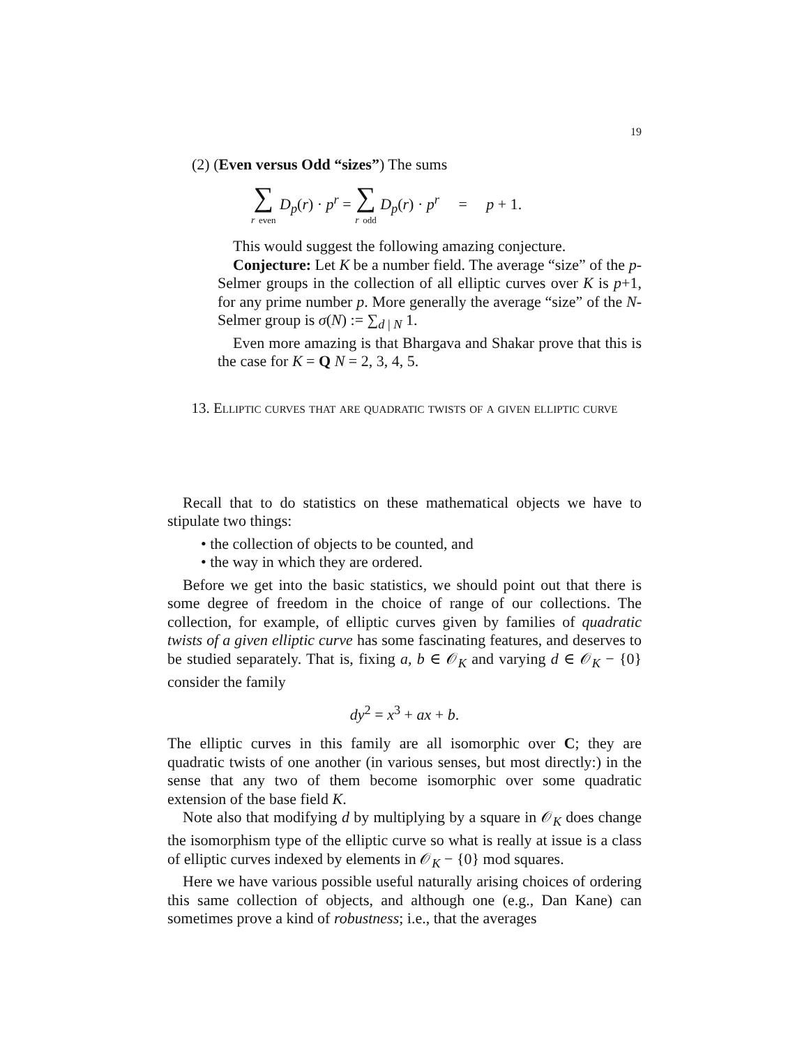19
(2) (Even versus Odd “sizes”) The sums
∑ r even D<sub>p</sub>(r) · p<sup>r</sup> = ∑ r odd D<sub>p</sub>(r) · p<sup>r</sup> = p + 1.
This would suggest the following amazing conjecture.
Conjecture: Let K be a number field. The average “size” of the p-Selmer groups in the collection of all elliptic curves over K is p+1, for any prime number p. More generally the average “size” of the N-Selmer group is σ(N) := ∑<sub>d | N</sub> 1.
Even more amazing is that Bhargava and Shakar prove that this is the case for K = Q N = 2, 3, 4, 5.
13. Elliptic curves that are quadratic twists of a given elliptic curve
Recall that to do statistics on these mathematical objects we have to stipulate two things:
• the collection of objects to be counted, and
• the way in which they are ordered.
Before we get into the basic statistics, we should point out that there is some degree of freedom in the choice of range of our collections. The collection, for example, of elliptic curves given by families of quadratic twists of a given elliptic curve has some fascinating features, and deserves to be studied separately. That is, fixing a, b ∈ 𝒪<sub>K</sub> and varying d ∈ 𝒪<sub>K</sub> − {0} consider the family
dy<sup>2</sup> = x<sup>3</sup> + ax + b.
The elliptic curves in this family are all isomorphic over C; they are quadratic twists of one another (in various senses, but most directly:) in the sense that any two of them become isomorphic over some quadratic extension of the base field K.
Note also that modifying d by multiplying by a square in 𝒪<sub>K</sub> does change the isomorphism type of the elliptic curve so what is really at issue is a class of elliptic curves indexed by elements in 𝒪<sub>K</sub> − {0} mod squares.
Here we have various possible useful naturally arising choices of ordering this same collection of objects, and although one (e.g., Dan Kane) can sometimes prove a kind of robustness; i.e., that the averages